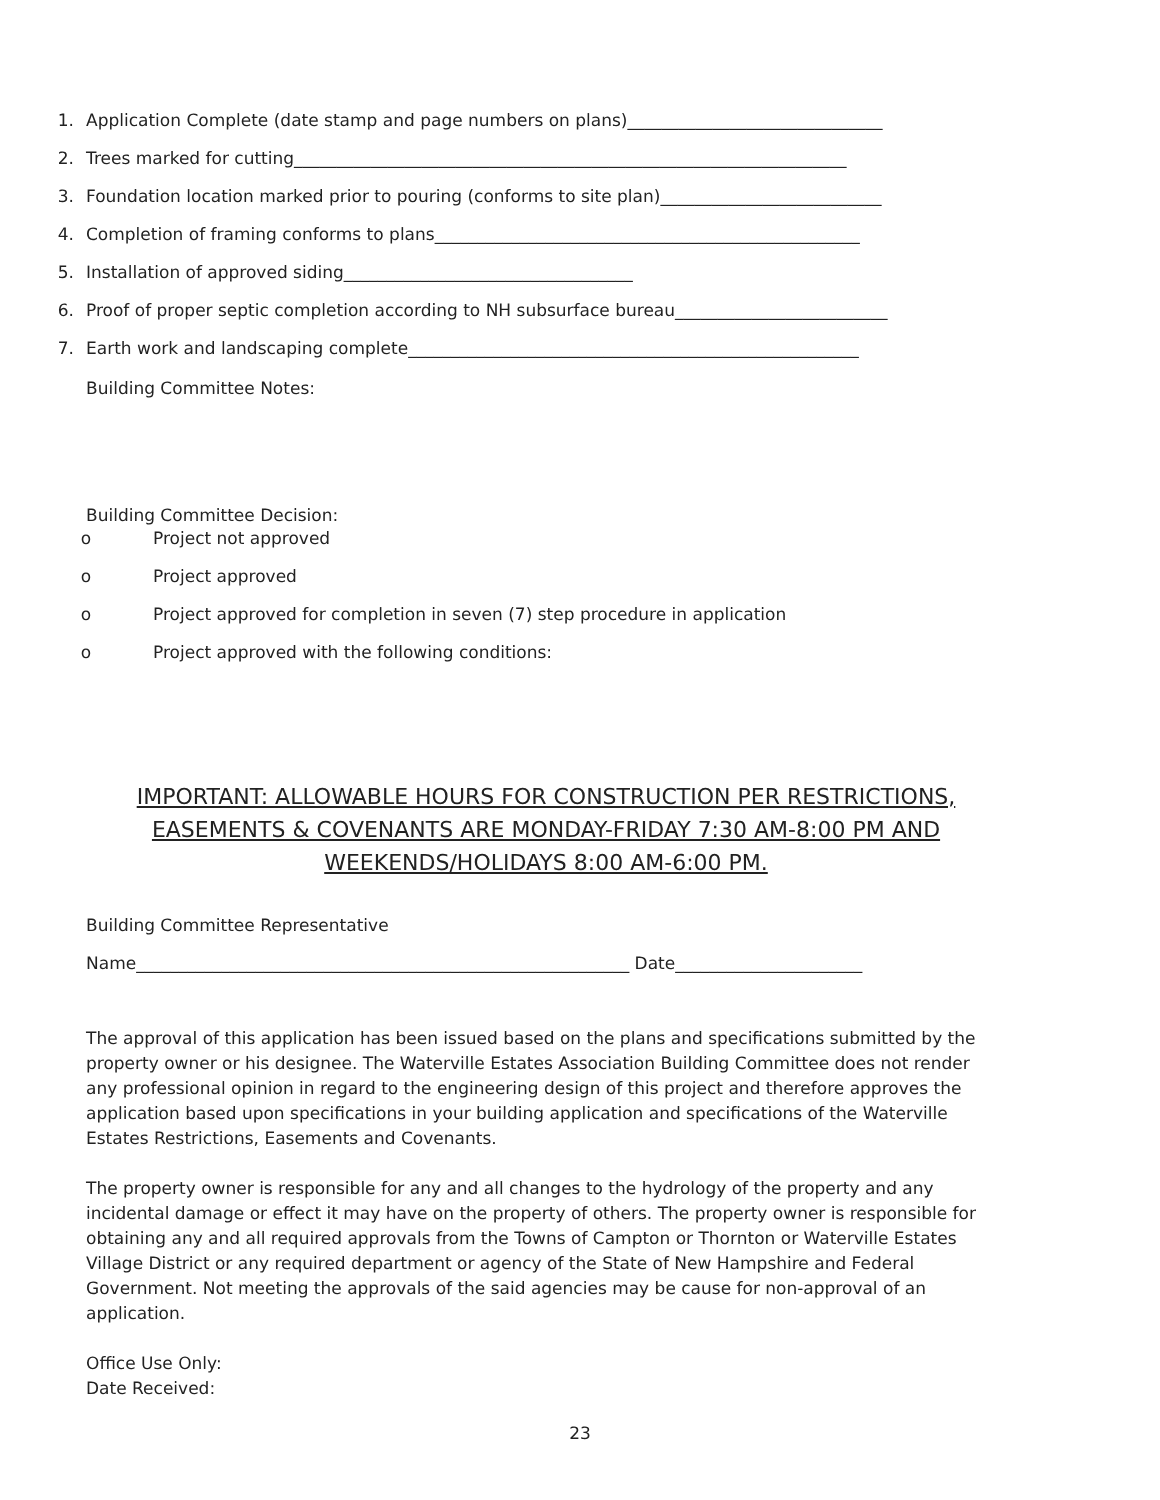1. Application Complete (date stamp and page numbers on plans)______________________________
2. Trees marked for cutting_________________________________________________________________
3. Foundation location marked prior to pouring (conforms to site plan)__________________________
4. Completion of framing conforms to plans__________________________________________________
5. Installation of approved siding__________________________________
6. Proof of proper septic completion according to NH subsurface bureau_________________________
7. Earth work and landscaping complete_____________________________________________________
Building Committee Notes:
Building Committee Decision:
o Project not approved
o Project approved
o Project approved for completion in seven (7) step procedure in application
o Project approved with the following conditions:
IMPORTANT: ALLOWABLE HOURS FOR CONSTRUCTION PER RESTRICTIONS,
EASEMENTS & COVENANTS ARE MONDAY-FRIDAY 7:30 AM-8:00 PM AND
WEEKENDS/HOLIDAYS 8:00 AM-6:00 PM.
Building Committee Representative
Name__________________________________________________________ Date______________________
The approval of this application has been issued based on the plans and specifications submitted by the property owner or his designee. The Waterville Estates Association Building Committee does not render any professional opinion in regard to the engineering design of this project and therefore approves the application based upon specifications in your building application and specifications of the Waterville Estates Restrictions, Easements and Covenants.
The property owner is responsible for any and all changes to the hydrology of the property and any incidental damage or effect it may have on the property of others. The property owner is responsible for obtaining any and all required approvals from the Towns of Campton or Thornton or Waterville Estates Village District or any required department or agency of the State of New Hampshire and Federal Government. Not meeting the approvals of the said agencies may be cause for non-approval of an application.
Office Use Only:
Date Received:
23